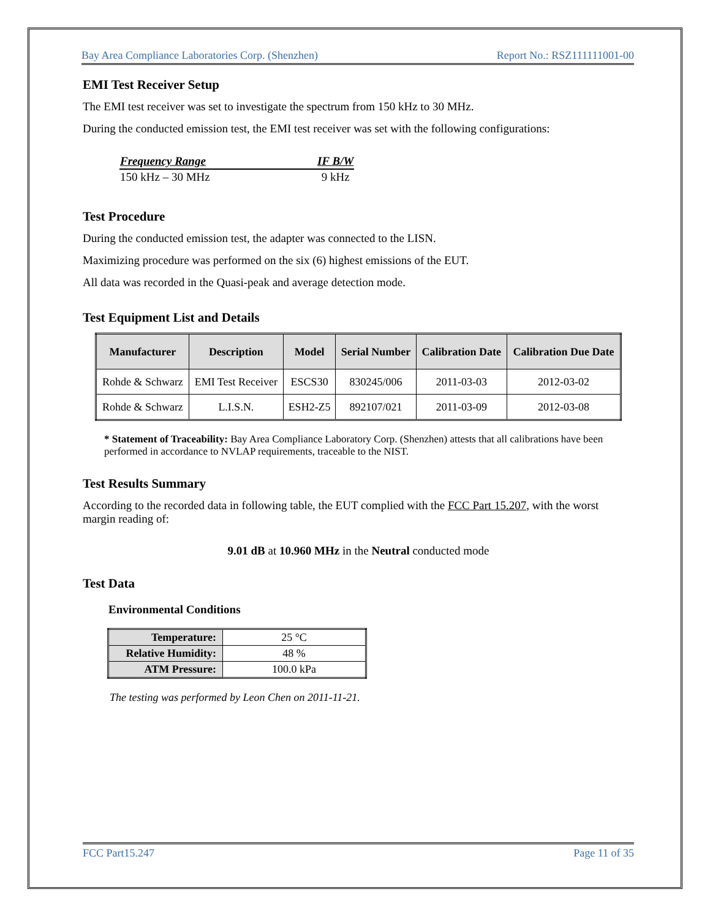Bay Area Compliance Laboratories Corp. (Shenzhen) Report No.: RSZ111111001-00
EMI Test Receiver Setup
The EMI test receiver was set to investigate the spectrum from 150 kHz to 30 MHz.
During the conducted emission test, the EMI test receiver was set with the following configurations:
| Frequency Range | IF B/W |
| --- | --- |
| 150 kHz – 30 MHz | 9 kHz |
Test Procedure
During the conducted emission test, the adapter was connected to the LISN.
Maximizing procedure was performed on the six (6) highest emissions of the EUT.
All data was recorded in the Quasi-peak and average detection mode.
Test Equipment List and Details
| Manufacturer | Description | Model | Serial Number | Calibration Date | Calibration Due Date |
| --- | --- | --- | --- | --- | --- |
| Rohde & Schwarz | EMI Test Receiver | ESCS30 | 830245/006 | 2011-03-03 | 2012-03-02 |
| Rohde & Schwarz | L.I.S.N. | ESH2-Z5 | 892107/021 | 2011-03-09 | 2012-03-08 |
* Statement of Traceability: Bay Area Compliance Laboratory Corp. (Shenzhen) attests that all calibrations have been performed in accordance to NVLAP requirements, traceable to the NIST.
Test Results Summary
According to the recorded data in following table, the EUT complied with the FCC Part 15.207, with the worst margin reading of:
9.01 dB at 10.960 MHz in the Neutral conducted mode
Test Data
Environmental Conditions
| Temperature: | 25 °C |
| Relative Humidity: | 48 % |
| ATM Pressure: | 100.0 kPa |
The testing was performed by Leon Chen on 2011-11-21.
FCC Part15.247 Page 11 of 35